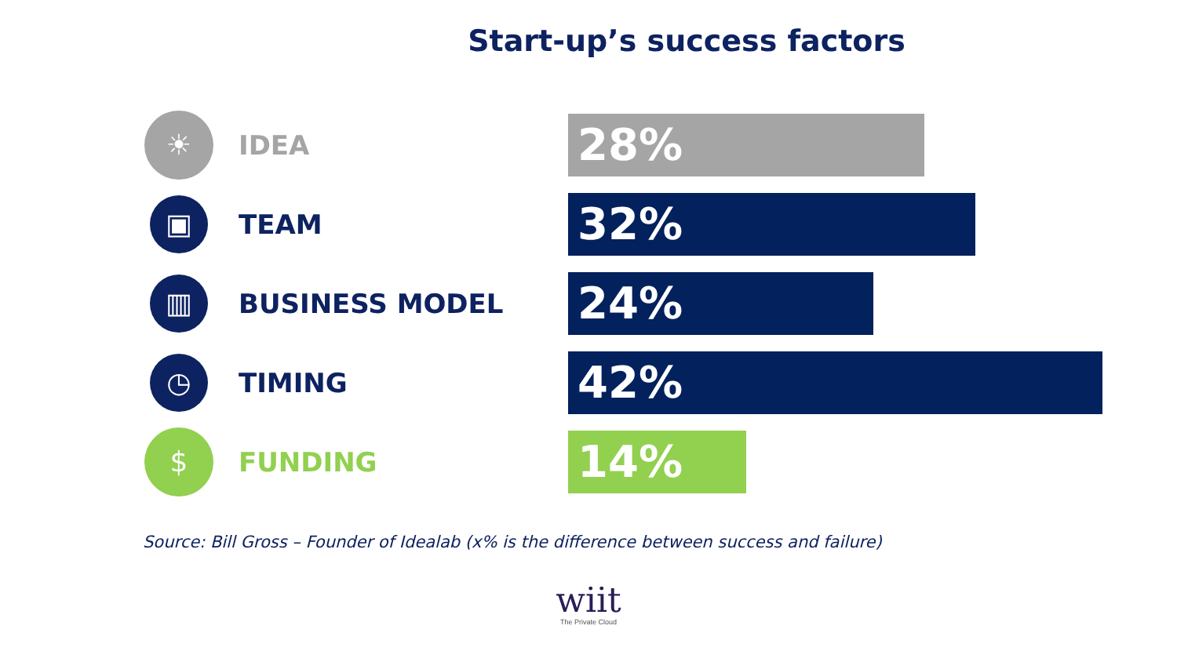Start-up’s success factors
☀
IDEA
28%
▣
TEAM
32%
▥
BUSINESS MODEL
24%
◷
TIMING
42%
$
FUNDING
14%
Source: Bill Gross – Founder of Idealab (x% is the difference between success and failure)
wiit
The Private Cloud